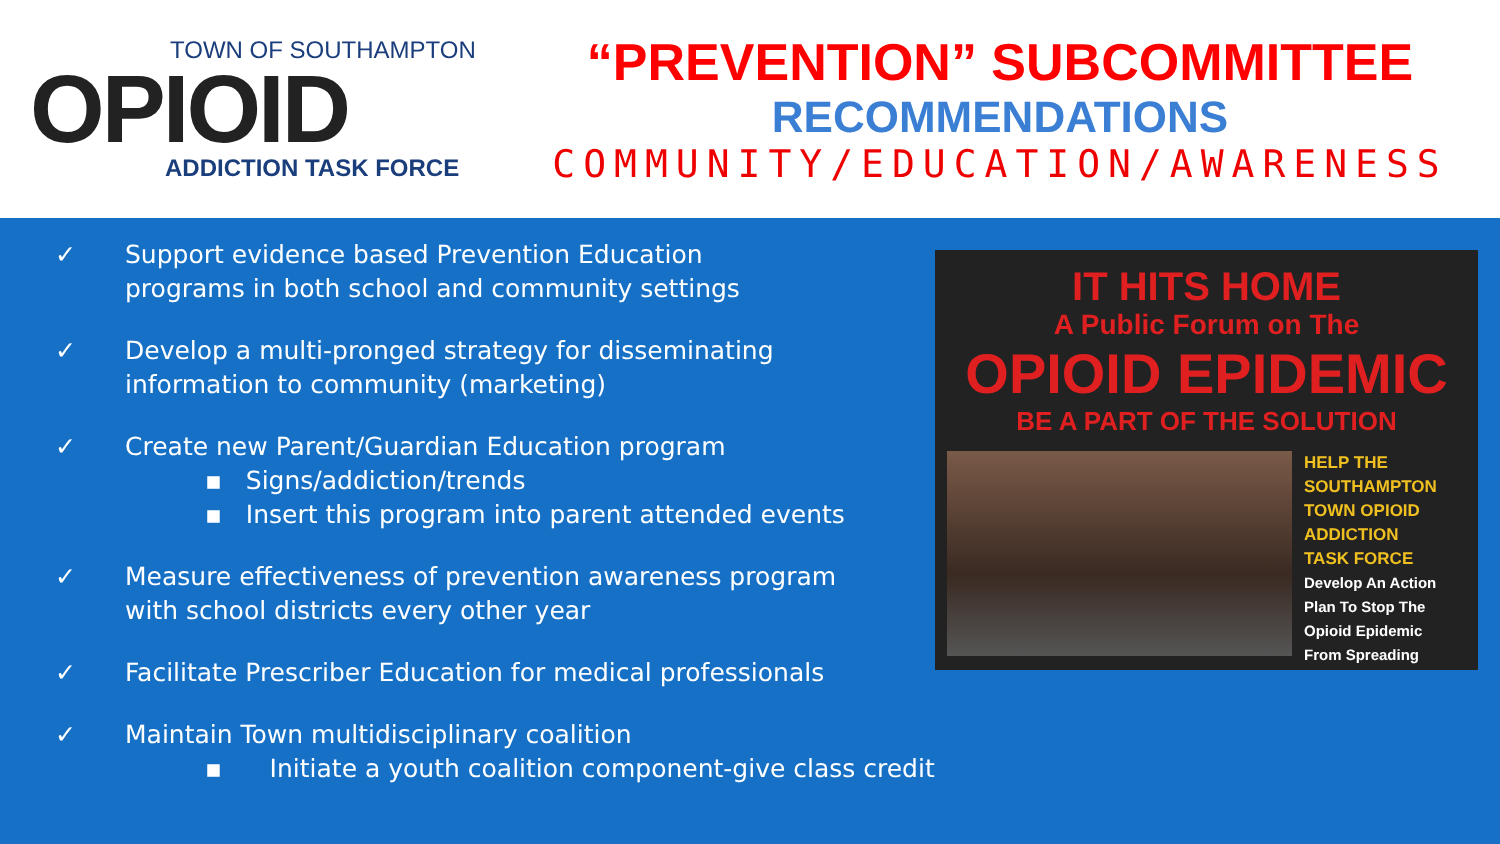TOWN OF SOUTHAMPTON
OPIOID
ADDICTION TASK FORCE
“PREVENTION” SUBCOMMITTEE
RECOMMENDATIONS
COMMUNITY/EDUCATION/AWARENESS
✓ Support evidence based Prevention Education
programs in both school and community settings
✓ Develop a multi-pronged strategy for disseminating
information to community (marketing)
✓ Create new Parent/Guardian Education program
▪ Signs/addiction/trends
▪ Insert this program into parent attended events
✓ Measure effectiveness of prevention awareness program
with school districts every other year
✓ Facilitate Prescriber Education for medical professionals
✓ Maintain Town multidisciplinary coalition
▪ Initiate a youth coalition component-give class credit
IT HITS HOME
A Public Forum on The
OPIOID EPIDEMIC
BE A PART OF THE SOLUTION
HELP THE
SOUTHAMPTON
TOWN OPIOID
ADDICTION
TASK FORCE
Develop An Action
Plan To Stop The
Opioid Epidemic
From Spreading